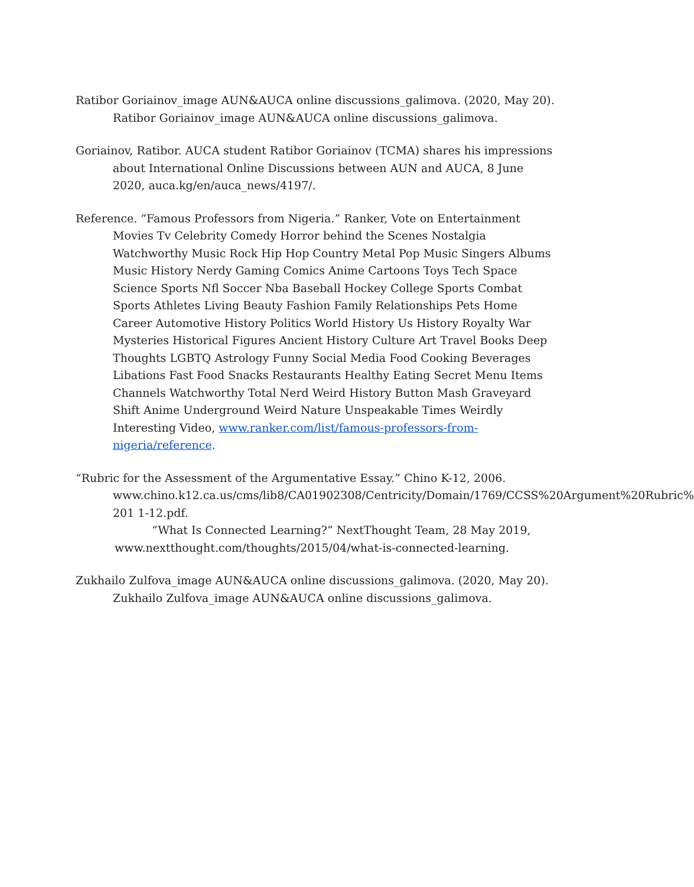Ratibor Goriainov_image AUN&AUCA online discussions_galimova. (2020, May 20). Ratibor Goriainov_image AUN&AUCA online discussions_galimova.
Goriainov, Ratibor. AUCA student Ratibor Goriainov (TCMA) shares his impressions about International Online Discussions between AUN and AUCA, 8 June 2020, auca.kg/en/auca_news/4197/.
Reference. “Famous Professors from Nigeria.” Ranker, Vote on Entertainment Movies Tv Celebrity Comedy Horror behind the Scenes Nostalgia Watchworthy Music Rock Hip Hop Country Metal Pop Music Singers Albums Music History Nerdy Gaming Comics Anime Cartoons Toys Tech Space Science Sports Nfl Soccer Nba Baseball Hockey College Sports Combat Sports Athletes Living Beauty Fashion Family Relationships Pets Home Career Automotive History Politics World History Us History Royalty War Mysteries Historical Figures Ancient History Culture Art Travel Books Deep Thoughts LGBTQ Astrology Funny Social Media Food Cooking Beverages Libations Fast Food Snacks Restaurants Healthy Eating Secret Menu Items Channels Watchworthy Total Nerd Weird History Button Mash Graveyard Shift Anime Underground Weird Nature Unspeakable Times Weirdly Interesting Video, www.ranker.com/list/famous-professors-from-nigeria/reference.
“Rubric for the Assessment of the Argumentative Essay.” Chino K-12, 2006.
www.chino.k12.ca.us/cms/lib8/CA01902308/Centricity/Domain/1769/CCSS%20Argument%20Rubric%
201 1-12.pdf.
“What Is Connected Learning?” NextThought Team, 28 May 2019,
www.nextthought.com/thoughts/2015/04/what-is-connected-learning.
Zukhailo Zulfova_image AUN&AUCA online discussions_galimova. (2020, May 20). Zukhailo Zulfova_image AUN&AUCA online discussions_galimova.